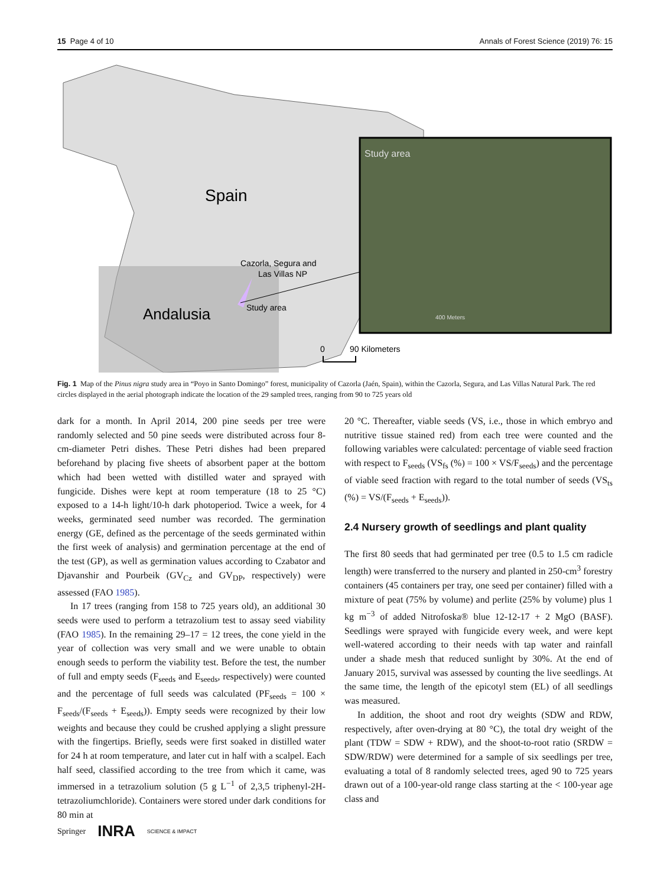15 Page 4 of 10 Annals of Forest Science (2019) 76: 15
Spain
Andalusia
Cazorla, Segura and
Las Villas NP
Study area
Study area
400 Meters
0
90 Kilometers
Fig. 1 Map of the Pinus nigra study area in “Poyo in Santo Domingo” forest, municipality of Cazorla (Jaén, Spain), within the Cazorla, Segura, and Las Villas Natural Park. The red circles displayed in the aerial photograph indicate the location of the 29 sampled trees, ranging from 90 to 725 years old
dark for a month. In April 2014, 200 pine seeds per tree were randomly selected and 50 pine seeds were distributed across four 8-cm-diameter Petri dishes. These Petri dishes had been prepared beforehand by placing five sheets of absorbent paper at the bottom which had been wetted with distilled water and sprayed with fungicide. Dishes were kept at room temperature (18 to 25 °C) exposed to a 14-h light/10-h dark photoperiod. Twice a week, for 4 weeks, germinated seed number was recorded. The germination energy (GE, defined as the percentage of the seeds germinated within the first week of analysis) and germination percentage at the end of the test (GP), as well as germination values according to Czabator and Djavanshir and Pourbeik (GV<sub>Cz</sub> and GV<sub>DP</sub>, respectively) were assessed (FAO 1985).
In 17 trees (ranging from 158 to 725 years old), an additional 30 seeds were used to perform a tetrazolium test to assay seed viability (FAO 1985). In the remaining 29–17 = 12 trees, the cone yield in the year of collection was very small and we were unable to obtain enough seeds to perform the viability test. Before the test, the number of full and empty seeds (F<sub>seeds</sub> and E<sub>seeds</sub>, respectively) were counted and the percentage of full seeds was calculated (PF<sub>seeds</sub> = 100 × F<sub>seeds</sub>/(F<sub>seeds</sub> + E<sub>seeds</sub>)). Empty seeds were recognized by their low weights and because they could be crushed applying a slight pressure with the fingertips. Briefly, seeds were first soaked in distilled water for 24 h at room temperature, and later cut in half with a scalpel. Each half seed, classified according to the tree from which it came, was immersed in a tetrazolium solution (5 g L<sup>−1</sup> of 2,3,5 triphenyl-2H-tetrazoliumchloride). Containers were stored under dark conditions for 80 min at
20 °C. Thereafter, viable seeds (VS, i.e., those in which embryo and nutritive tissue stained red) from each tree were counted and the following variables were calculated: percentage of viable seed fraction with respect to F<sub>seeds</sub> (VS<sub>fs</sub> (%) = 100 × VS/F<sub>seeds</sub>) and the percentage of viable seed fraction with regard to the total number of seeds (VS<sub>ts</sub> (%) = VS/(F<sub>seeds</sub> + E<sub>seeds</sub>)).
2.4 Nursery growth of seedlings and plant quality
The first 80 seeds that had germinated per tree (0.5 to 1.5 cm radicle length) were transferred to the nursery and planted in 250-cm<sup>3</sup> forestry containers (45 containers per tray, one seed per container) filled with a mixture of peat (75% by volume) and perlite (25% by volume) plus 1 kg m<sup>−3</sup> of added Nitrofoska® blue 12-12-17 + 2 MgO (BASF). Seedlings were sprayed with fungicide every week, and were kept well-watered according to their needs with tap water and rainfall under a shade mesh that reduced sunlight by 30%. At the end of January 2015, survival was assessed by counting the live seedlings. At the same time, the length of the epicotyl stem (EL) of all seedlings was measured.
In addition, the shoot and root dry weights (SDW and RDW, respectively, after oven-drying at 80 °C), the total dry weight of the plant (TDW = SDW + RDW), and the shoot-to-root ratio (SRDW = SDW/RDW) were determined for a sample of six seedlings per tree, evaluating a total of 8 randomly selected trees, aged 90 to 725 years drawn out of a 100-year-old range class starting at the < 100-year age class and
Springer INRA SCIENCE & IMPACT